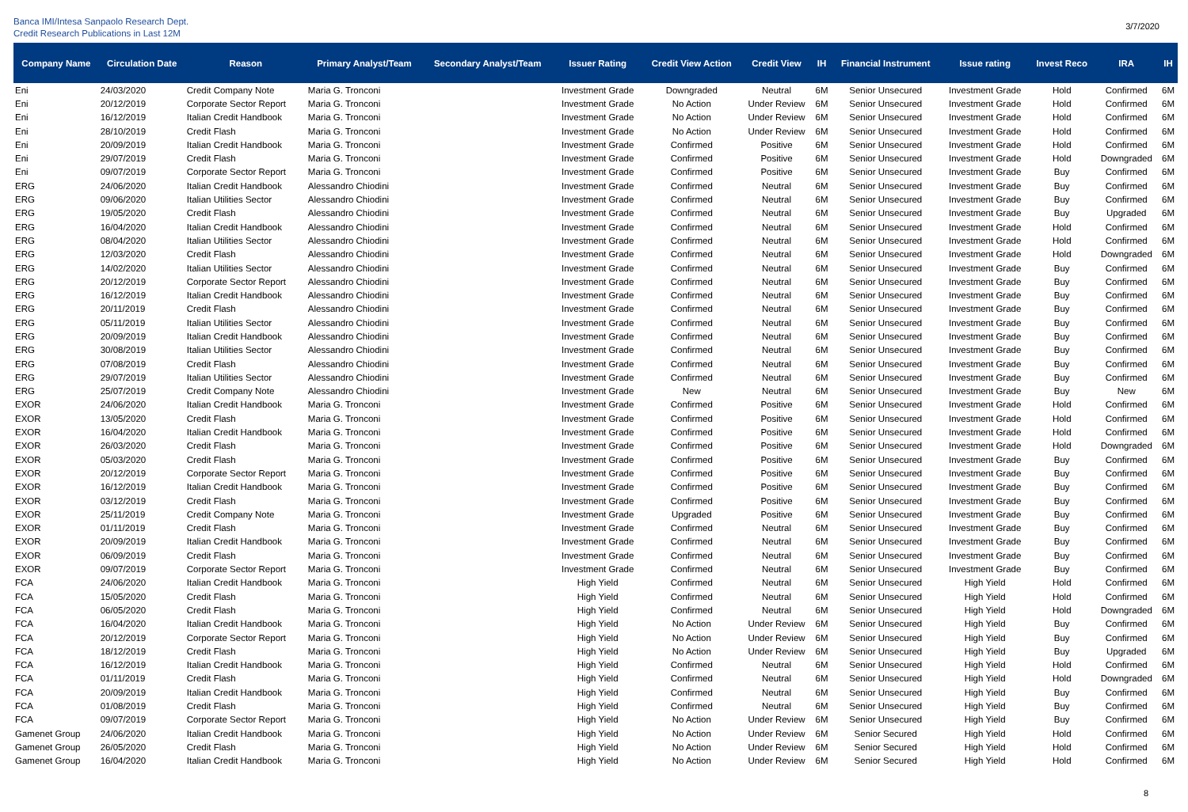Banca IMI/Intesa Sanpaolo Research Dept.
Credit Research Publications in Last 12M
3/7/2020
| Company Name | Circulation Date | Reason | Primary Analyst/Team | Secondary Analyst/Team | Issuer Rating | Credit View Action | Credit View | IH | Financial Instrument | Issue rating | Invest Reco | IRA | IH |
| --- | --- | --- | --- | --- | --- | --- | --- | --- | --- | --- | --- | --- | --- |
| Eni | 24/03/2020 | Credit Company Note | Maria G. Tronconi | | Investment Grade | Downgraded | Neutral | 6M | Senior Unsecured | Investment Grade | Hold | Confirmed | 6M |
| Eni | 20/12/2019 | Corporate Sector Report | Maria G. Tronconi | | Investment Grade | No Action | Under Review | 6M | Senior Unsecured | Investment Grade | Hold | Confirmed | 6M |
| Eni | 16/12/2019 | Italian Credit Handbook | Maria G. Tronconi | | Investment Grade | No Action | Under Review | 6M | Senior Unsecured | Investment Grade | Hold | Confirmed | 6M |
| Eni | 28/10/2019 | Credit Flash | Maria G. Tronconi | | Investment Grade | No Action | Under Review | 6M | Senior Unsecured | Investment Grade | Hold | Confirmed | 6M |
| Eni | 20/09/2019 | Italian Credit Handbook | Maria G. Tronconi | | Investment Grade | Confirmed | Positive | 6M | Senior Unsecured | Investment Grade | Hold | Confirmed | 6M |
| Eni | 29/07/2019 | Credit Flash | Maria G. Tronconi | | Investment Grade | Confirmed | Positive | 6M | Senior Unsecured | Investment Grade | Hold | Downgraded | 6M |
| Eni | 09/07/2019 | Corporate Sector Report | Maria G. Tronconi | | Investment Grade | Confirmed | Positive | 6M | Senior Unsecured | Investment Grade | Buy | Confirmed | 6M |
| ERG | 24/06/2020 | Italian Credit Handbook | Alessandro Chiodini | | Investment Grade | Confirmed | Neutral | 6M | Senior Unsecured | Investment Grade | Buy | Confirmed | 6M |
| ERG | 09/06/2020 | Italian Utilities Sector | Alessandro Chiodini | | Investment Grade | Confirmed | Neutral | 6M | Senior Unsecured | Investment Grade | Buy | Confirmed | 6M |
| ERG | 19/05/2020 | Credit Flash | Alessandro Chiodini | | Investment Grade | Confirmed | Neutral | 6M | Senior Unsecured | Investment Grade | Buy | Upgraded | 6M |
| ERG | 16/04/2020 | Italian Credit Handbook | Alessandro Chiodini | | Investment Grade | Confirmed | Neutral | 6M | Senior Unsecured | Investment Grade | Hold | Confirmed | 6M |
| ERG | 08/04/2020 | Italian Utilities Sector | Alessandro Chiodini | | Investment Grade | Confirmed | Neutral | 6M | Senior Unsecured | Investment Grade | Hold | Confirmed | 6M |
| ERG | 12/03/2020 | Credit Flash | Alessandro Chiodini | | Investment Grade | Confirmed | Neutral | 6M | Senior Unsecured | Investment Grade | Hold | Downgraded | 6M |
| ERG | 14/02/2020 | Italian Utilities Sector | Alessandro Chiodini | | Investment Grade | Confirmed | Neutral | 6M | Senior Unsecured | Investment Grade | Buy | Confirmed | 6M |
| ERG | 20/12/2019 | Corporate Sector Report | Alessandro Chiodini | | Investment Grade | Confirmed | Neutral | 6M | Senior Unsecured | Investment Grade | Buy | Confirmed | 6M |
| ERG | 16/12/2019 | Italian Credit Handbook | Alessandro Chiodini | | Investment Grade | Confirmed | Neutral | 6M | Senior Unsecured | Investment Grade | Buy | Confirmed | 6M |
| ERG | 20/11/2019 | Credit Flash | Alessandro Chiodini | | Investment Grade | Confirmed | Neutral | 6M | Senior Unsecured | Investment Grade | Buy | Confirmed | 6M |
| ERG | 05/11/2019 | Italian Utilities Sector | Alessandro Chiodini | | Investment Grade | Confirmed | Neutral | 6M | Senior Unsecured | Investment Grade | Buy | Confirmed | 6M |
| ERG | 20/09/2019 | Italian Credit Handbook | Alessandro Chiodini | | Investment Grade | Confirmed | Neutral | 6M | Senior Unsecured | Investment Grade | Buy | Confirmed | 6M |
| ERG | 30/08/2019 | Italian Utilities Sector | Alessandro Chiodini | | Investment Grade | Confirmed | Neutral | 6M | Senior Unsecured | Investment Grade | Buy | Confirmed | 6M |
| ERG | 07/08/2019 | Credit Flash | Alessandro Chiodini | | Investment Grade | Confirmed | Neutral | 6M | Senior Unsecured | Investment Grade | Buy | Confirmed | 6M |
| ERG | 29/07/2019 | Italian Utilities Sector | Alessandro Chiodini | | Investment Grade | Confirmed | Neutral | 6M | Senior Unsecured | Investment Grade | Buy | Confirmed | 6M |
| ERG | 25/07/2019 | Credit Company Note | Alessandro Chiodini | | Investment Grade | New | Neutral | 6M | Senior Unsecured | Investment Grade | Buy | New | 6M |
| EXOR | 24/06/2020 | Italian Credit Handbook | Maria G. Tronconi | | Investment Grade | Confirmed | Positive | 6M | Senior Unsecured | Investment Grade | Hold | Confirmed | 6M |
| EXOR | 13/05/2020 | Credit Flash | Maria G. Tronconi | | Investment Grade | Confirmed | Positive | 6M | Senior Unsecured | Investment Grade | Hold | Confirmed | 6M |
| EXOR | 16/04/2020 | Italian Credit Handbook | Maria G. Tronconi | | Investment Grade | Confirmed | Positive | 6M | Senior Unsecured | Investment Grade | Hold | Confirmed | 6M |
| EXOR | 26/03/2020 | Credit Flash | Maria G. Tronconi | | Investment Grade | Confirmed | Positive | 6M | Senior Unsecured | Investment Grade | Hold | Downgraded | 6M |
| EXOR | 05/03/2020 | Credit Flash | Maria G. Tronconi | | Investment Grade | Confirmed | Positive | 6M | Senior Unsecured | Investment Grade | Buy | Confirmed | 6M |
| EXOR | 20/12/2019 | Corporate Sector Report | Maria G. Tronconi | | Investment Grade | Confirmed | Positive | 6M | Senior Unsecured | Investment Grade | Buy | Confirmed | 6M |
| EXOR | 16/12/2019 | Italian Credit Handbook | Maria G. Tronconi | | Investment Grade | Confirmed | Positive | 6M | Senior Unsecured | Investment Grade | Buy | Confirmed | 6M |
| EXOR | 03/12/2019 | Credit Flash | Maria G. Tronconi | | Investment Grade | Confirmed | Positive | 6M | Senior Unsecured | Investment Grade | Buy | Confirmed | 6M |
| EXOR | 25/11/2019 | Credit Company Note | Maria G. Tronconi | | Investment Grade | Upgraded | Positive | 6M | Senior Unsecured | Investment Grade | Buy | Confirmed | 6M |
| EXOR | 01/11/2019 | Credit Flash | Maria G. Tronconi | | Investment Grade | Confirmed | Neutral | 6M | Senior Unsecured | Investment Grade | Buy | Confirmed | 6M |
| EXOR | 20/09/2019 | Italian Credit Handbook | Maria G. Tronconi | | Investment Grade | Confirmed | Neutral | 6M | Senior Unsecured | Investment Grade | Buy | Confirmed | 6M |
| EXOR | 06/09/2019 | Credit Flash | Maria G. Tronconi | | Investment Grade | Confirmed | Neutral | 6M | Senior Unsecured | Investment Grade | Buy | Confirmed | 6M |
| EXOR | 09/07/2019 | Corporate Sector Report | Maria G. Tronconi | | Investment Grade | Confirmed | Neutral | 6M | Senior Unsecured | Investment Grade | Buy | Confirmed | 6M |
| FCA | 24/06/2020 | Italian Credit Handbook | Maria G. Tronconi | | High Yield | Confirmed | Neutral | 6M | Senior Unsecured | High Yield | Hold | Confirmed | 6M |
| FCA | 15/05/2020 | Credit Flash | Maria G. Tronconi | | High Yield | Confirmed | Neutral | 6M | Senior Unsecured | High Yield | Hold | Confirmed | 6M |
| FCA | 06/05/2020 | Credit Flash | Maria G. Tronconi | | High Yield | Confirmed | Neutral | 6M | Senior Unsecured | High Yield | Hold | Downgraded | 6M |
| FCA | 16/04/2020 | Italian Credit Handbook | Maria G. Tronconi | | High Yield | No Action | Under Review | 6M | Senior Unsecured | High Yield | Buy | Confirmed | 6M |
| FCA | 20/12/2019 | Corporate Sector Report | Maria G. Tronconi | | High Yield | No Action | Under Review | 6M | Senior Unsecured | High Yield | Buy | Confirmed | 6M |
| FCA | 18/12/2019 | Credit Flash | Maria G. Tronconi | | High Yield | No Action | Under Review | 6M | Senior Unsecured | High Yield | Buy | Upgraded | 6M |
| FCA | 16/12/2019 | Italian Credit Handbook | Maria G. Tronconi | | High Yield | Confirmed | Neutral | 6M | Senior Unsecured | High Yield | Hold | Confirmed | 6M |
| FCA | 01/11/2019 | Credit Flash | Maria G. Tronconi | | High Yield | Confirmed | Neutral | 6M | Senior Unsecured | High Yield | Hold | Downgraded | 6M |
| FCA | 20/09/2019 | Italian Credit Handbook | Maria G. Tronconi | | High Yield | Confirmed | Neutral | 6M | Senior Unsecured | High Yield | Buy | Confirmed | 6M |
| FCA | 01/08/2019 | Credit Flash | Maria G. Tronconi | | High Yield | Confirmed | Neutral | 6M | Senior Unsecured | High Yield | Buy | Confirmed | 6M |
| FCA | 09/07/2019 | Corporate Sector Report | Maria G. Tronconi | | High Yield | No Action | Under Review | 6M | Senior Unsecured | High Yield | Buy | Confirmed | 6M |
| Gamenet Group | 24/06/2020 | Italian Credit Handbook | Maria G. Tronconi | | High Yield | No Action | Under Review | 6M | Senior Secured | High Yield | Hold | Confirmed | 6M |
| Gamenet Group | 26/05/2020 | Credit Flash | Maria G. Tronconi | | High Yield | No Action | Under Review | 6M | Senior Secured | High Yield | Hold | Confirmed | 6M |
| Gamenet Group | 16/04/2020 | Italian Credit Handbook | Maria G. Tronconi | | High Yield | No Action | Under Review | 6M | Senior Secured | High Yield | Hold | Confirmed | 6M |
8